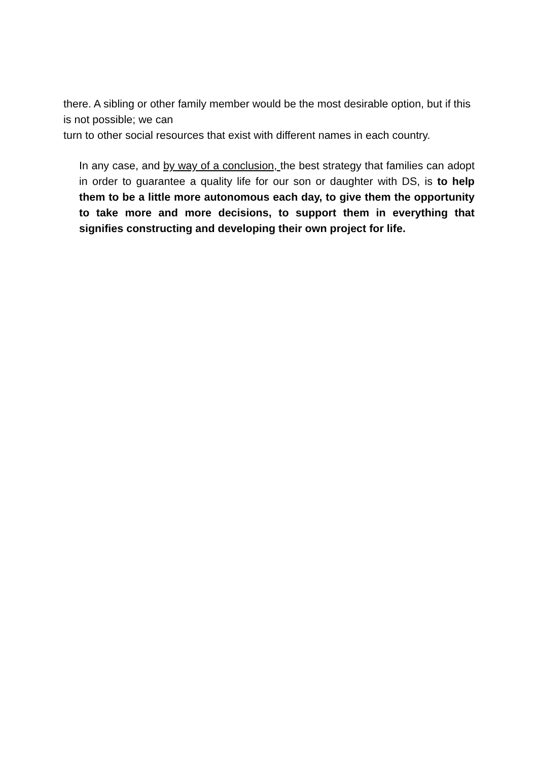there. A sibling or other family member would be the most desirable option, but if this is not possible; we can
turn to other social resources that exist with different names in each country.
In any case, and by way of a conclusion, the best strategy that families can adopt in order to guarantee a quality life for our son or daughter with DS, is to help them to be a little more autonomous each day, to give them the opportunity to take more and more decisions, to support them in everything that signifies constructing and developing their own project for life.